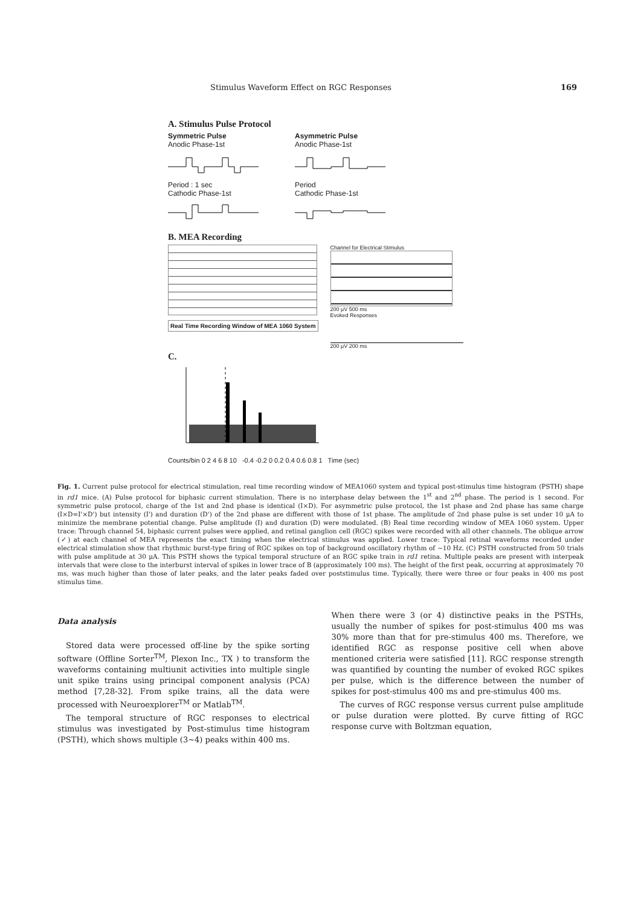Stimulus Waveform Effect on RGC Responses 169
A. Stimulus Pulse Protocol
Symmetric Pulse
Anodic Phase-1st
Period : 1 sec
Cathodic Phase-1st
Asymmetric Pulse
Anodic Phase-1st
Period
Cathodic Phase-1st
B. MEA Recording
Real Time Recording Window of MEA 1060 System
Channel for Electrical Stimulus
200 μV 500 ms
Evoked Responses
200 μV 200 ms
C.
Counts/bin 0 2 4 6 8 10 -0.4 -0.2 0 0.2 0.4 0.6 0.8 1 Time (sec)
Fig. 1. Current pulse protocol for electrical stimulation, real time recording window of MEA1060 system and typical post-stimulus time histogram (PSTH) shape in rd1 mice. (A) Pulse protocol for biphasic current stimulation. There is no interphase delay between the 1<sup>st</sup> and 2<sup>nd</sup> phase. The period is 1 second. For symmetric pulse protocol, charge of the 1st and 2nd phase is identical (I×D). For asymmetric pulse protocol, the 1st phase and 2nd phase has same charge (I×D=I'×D') but intensity (I') and duration (D') of the 2nd phase are different with those of 1st phase. The amplitude of 2nd phase pulse is set under 10 μA to minimize the membrane potential change. Pulse amplitude (I) and duration (D) were modulated. (B) Real time recording window of MEA 1060 system. Upper trace: Through channel 54, biphasic current pulses were applied, and retinal ganglion cell (RGC) spikes were recorded with all other channels. The oblique arrow (✓) at each channel of MEA represents the exact timing when the electrical stimulus was applied. Lower trace: Typical retinal waveforms recorded under electrical stimulation show that rhythmic burst-type firing of RGC spikes on top of background oscillatory rhythm of ~10 Hz. (C) PSTH constructed from 50 trials with pulse amplitude at 30 μA. This PSTH shows the typical temporal structure of an RGC spike train in rd1 retina. Multiple peaks are present with interpeak intervals that were close to the interburst interval of spikes in lower trace of B (approximately 100 ms). The height of the first peak, occurring at approximately 70 ms, was much higher than those of later peaks, and the later peaks faded over poststimulus time. Typically, there were three or four peaks in 400 ms post stimulus time.
Data analysis
Stored data were processed off-line by the spike sorting software (Offline Sorter<sup>TM</sup>, Plexon Inc., TX ) to transform the waveforms containing multiunit activities into multiple single unit spike trains using principal component analysis (PCA) method [7,28-32]. From spike trains, all the data were processed with Neuroexplorer<sup>TM</sup> or Matlab<sup>TM</sup>.
The temporal structure of RGC responses to electrical stimulus was investigated by Post-stimulus time histogram (PSTH), which shows multiple (3~4) peaks within 400 ms.
When there were 3 (or 4) distinctive peaks in the PSTHs, usually the number of spikes for post-stimulus 400 ms was 30% more than that for pre-stimulus 400 ms. Therefore, we identified RGC as response positive cell when above mentioned criteria were satisfied [11]. RGC response strength was quantified by counting the number of evoked RGC spikes per pulse, which is the difference between the number of spikes for post-stimulus 400 ms and pre-stimulus 400 ms.
The curves of RGC response versus current pulse amplitude or pulse duration were plotted. By curve fitting of RGC response curve with Boltzman equation,